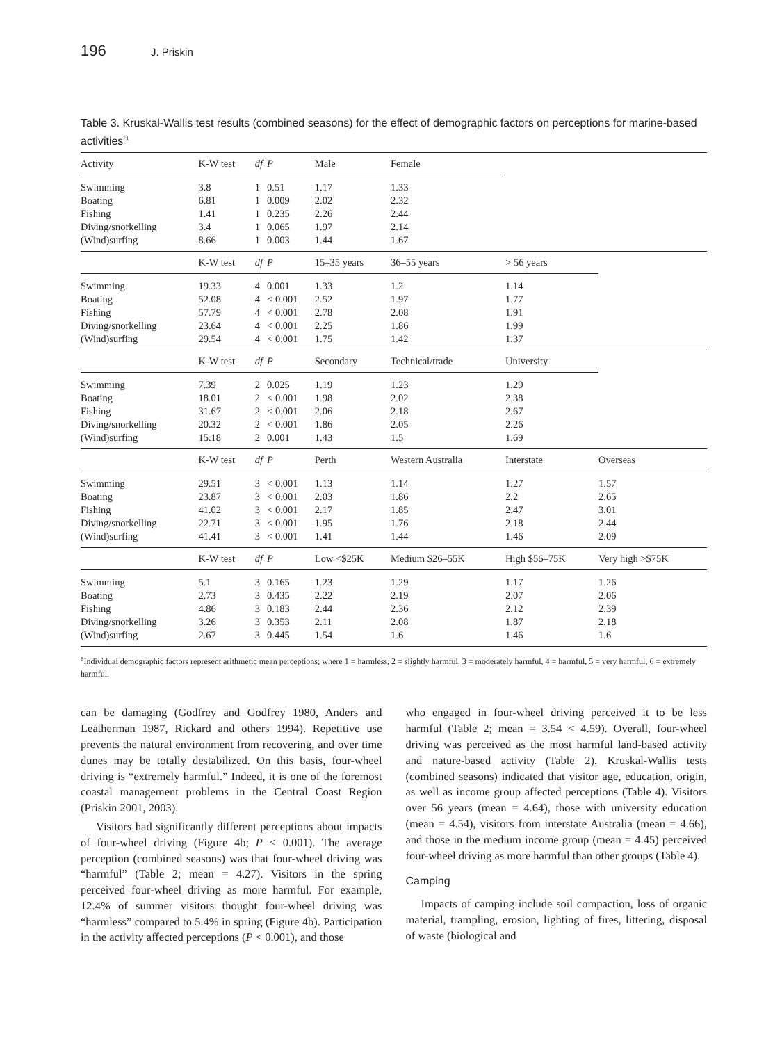196 J. Priskin
Table 3. Kruskal-Wallis test results (combined seasons) for the effect of demographic factors on perceptions for marine-based activities<sup>a</sup>
| Activity | K-W test | df | P | Male | Female | | |
| --- | --- | --- | --- | --- | --- | --- | --- |
| Swimming | 3.8 | 1 | 0.51 | 1.17 | 1.33 | | |
| Boating | 6.81 | 1 | 0.009 | 2.02 | 2.32 | | |
| Fishing | 1.41 | 1 | 0.235 | 2.26 | 2.44 | | |
| Diving/snorkelling | 3.4 | 1 | 0.065 | 1.97 | 2.14 | | |
| (Wind)surfing | 8.66 | 1 | 0.003 | 1.44 | 1.67 | | |
| | K-W test | df | P | 15–35 years | 36–55 years | > 56 years | |
| Swimming | 19.33 | 4 | 0.001 | 1.33 | 1.2 | 1.14 | |
| Boating | 52.08 | 4 | < 0.001 | 2.52 | 1.97 | 1.77 | |
| Fishing | 57.79 | 4 | < 0.001 | 2.78 | 2.08 | 1.91 | |
| Diving/snorkelling | 23.64 | 4 | < 0.001 | 2.25 | 1.86 | 1.99 | |
| (Wind)surfing | 29.54 | 4 | < 0.001 | 1.75 | 1.42 | 1.37 | |
| | K-W test | df | P | Secondary | Technical/trade | University | |
| Swimming | 7.39 | 2 | 0.025 | 1.19 | 1.23 | 1.29 | |
| Boating | 18.01 | 2 | < 0.001 | 1.98 | 2.02 | 2.38 | |
| Fishing | 31.67 | 2 | < 0.001 | 2.06 | 2.18 | 2.67 | |
| Diving/snorkelling | 20.32 | 2 | < 0.001 | 1.86 | 2.05 | 2.26 | |
| (Wind)surfing | 15.18 | 2 | 0.001 | 1.43 | 1.5 | 1.69 | |
| | K-W test | df | P | Perth | Western Australia | Interstate | Overseas |
| Swimming | 29.51 | 3 | < 0.001 | 1.13 | 1.14 | 1.27 | 1.57 |
| Boating | 23.87 | 3 | < 0.001 | 2.03 | 1.86 | 2.2 | 2.65 |
| Fishing | 41.02 | 3 | < 0.001 | 2.17 | 1.85 | 2.47 | 3.01 |
| Diving/snorkelling | 22.71 | 3 | < 0.001 | 1.95 | 1.76 | 2.18 | 2.44 |
| (Wind)surfing | 41.41 | 3 | < 0.001 | 1.41 | 1.44 | 1.46 | 2.09 |
| | K-W test | df | P | Low <$25K | Medium $26–55K | High $56–75K | Very high >$75K |
| Swimming | 5.1 | 3 | 0.165 | 1.23 | 1.29 | 1.17 | 1.26 |
| Boating | 2.73 | 3 | 0.435 | 2.22 | 2.19 | 2.07 | 2.06 |
| Fishing | 4.86 | 3 | 0.183 | 2.44 | 2.36 | 2.12 | 2.39 |
| Diving/snorkelling | 3.26 | 3 | 0.353 | 2.11 | 2.08 | 1.87 | 2.18 |
| (Wind)surfing | 2.67 | 3 | 0.445 | 1.54 | 1.6 | 1.46 | 1.6 |
<sup>a</sup> Individual demographic factors represent arithmetic mean perceptions; where 1 = harmless, 2 = slightly harmful, 3 = moderately harmful, 4 = harmful, 5 = very harmful, 6 = extremely harmful.
can be damaging (Godfrey and Godfrey 1980, Anders and Leatherman 1987, Rickard and others 1994). Repetitive use prevents the natural environment from recovering, and over time dunes may be totally destabilized. On this basis, four-wheel driving is “extremely harmful.” Indeed, it is one of the foremost coastal management problems in the Central Coast Region (Priskin 2001, 2003).
Visitors had significantly different perceptions about impacts of four-wheel driving (Figure 4b; P < 0.001). The average perception (combined seasons) was that four-wheel driving was “harmful” (Table 2; mean = 4.27). Visitors in the spring perceived four-wheel driving as more harmful. For example, 12.4% of summer visitors thought four-wheel driving was “harmless” compared to 5.4% in spring (Figure 4b). Participation in the activity affected perceptions (P < 0.001), and those
who engaged in four-wheel driving perceived it to be less harmful (Table 2; mean = 3.54 < 4.59). Overall, four-wheel driving was perceived as the most harmful land-based activity and nature-based activity (Table 2). Kruskal-Wallis tests (combined seasons) indicated that visitor age, education, origin, as well as income group affected perceptions (Table 4). Visitors over 56 years (mean = 4.64), those with university education (mean = 4.54), visitors from interstate Australia (mean = 4.66), and those in the medium income group (mean = 4.45) perceived four-wheel driving as more harmful than other groups (Table 4).
Camping
Impacts of camping include soil compaction, loss of organic material, trampling, erosion, lighting of fires, littering, disposal of waste (biological and